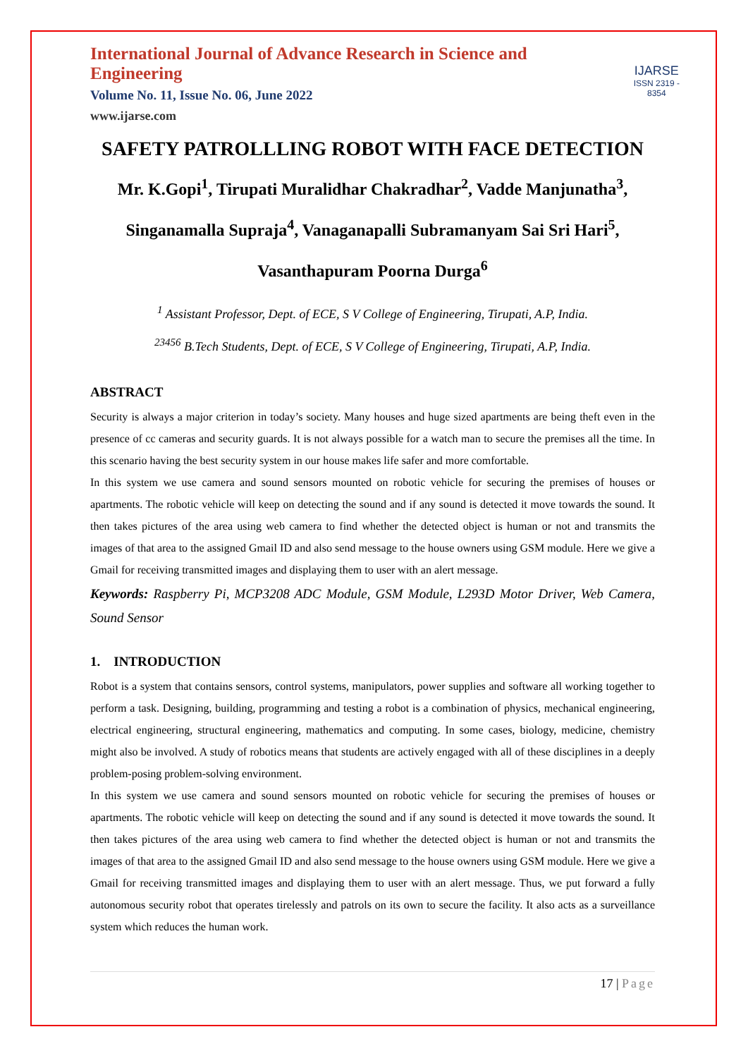International Journal of Advance Research in Science and Engineering
Volume No. 11, Issue No. 06, June 2022
www.ijarse.com
IJARSE
ISSN 2319 - 8354
SAFETY PATROLLLING ROBOT WITH FACE DETECTION
Mr. K.Gopi<sup>1</sup>, Tirupati Muralidhar Chakradhar<sup>2</sup>, Vadde Manjunatha<sup>3</sup>,
Singanamalla Supraja<sup>4</sup>, Vanaganapalli Subramanyam Sai Sri Hari<sup>5</sup>,
Vasanthapuram Poorna Durga<sup>6</sup>
<sup>1</sup> Assistant Professor, Dept. of ECE, S V College of Engineering, Tirupati, A.P, India.
<sup>23456</sup> B.Tech Students, Dept. of ECE, S V College of Engineering, Tirupati, A.P, India.
ABSTRACT
Security is always a major criterion in today’s society. Many houses and huge sized apartments are being theft even in the presence of cc cameras and security guards. It is not always possible for a watch man to secure the premises all the time. In this scenario having the best security system in our house makes life safer and more comfortable.
In this system we use camera and sound sensors mounted on robotic vehicle for securing the premises of houses or apartments. The robotic vehicle will keep on detecting the sound and if any sound is detected it move towards the sound. It then takes pictures of the area using web camera to find whether the detected object is human or not and transmits the images of that area to the assigned Gmail ID and also send message to the house owners using GSM module. Here we give a Gmail for receiving transmitted images and displaying them to user with an alert message.
Keywords: Raspberry Pi, MCP3208 ADC Module, GSM Module, L293D Motor Driver, Web Camera, Sound Sensor
1. INTRODUCTION
Robot is a system that contains sensors, control systems, manipulators, power supplies and software all working together to perform a task. Designing, building, programming and testing a robot is a combination of physics, mechanical engineering, electrical engineering, structural engineering, mathematics and computing. In some cases, biology, medicine, chemistry might also be involved. A study of robotics means that students are actively engaged with all of these disciplines in a deeply problem-posing problem-solving environment.
In this system we use camera and sound sensors mounted on robotic vehicle for securing the premises of houses or apartments. The robotic vehicle will keep on detecting the sound and if any sound is detected it move towards the sound. It then takes pictures of the area using web camera to find whether the detected object is human or not and transmits the images of that area to the assigned Gmail ID and also send message to the house owners using GSM module. Here we give a Gmail for receiving transmitted images and displaying them to user with an alert message. Thus, we put forward a fully autonomous security robot that operates tirelessly and patrols on its own to secure the facility. It also acts as a surveillance system which reduces the human work.
17 | Page